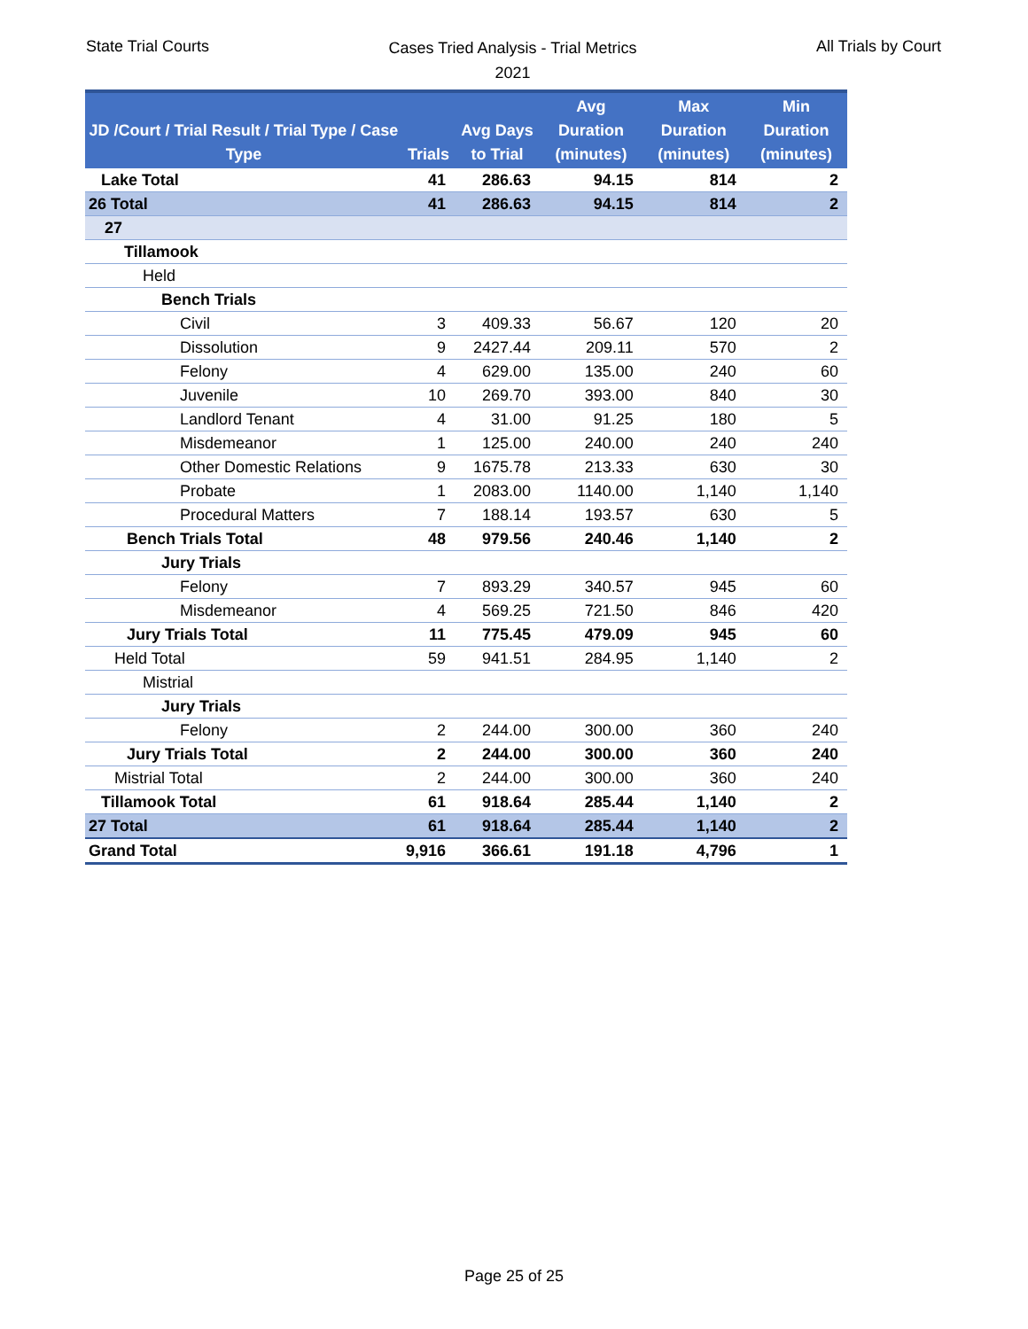State Trial Courts
Cases Tried Analysis - Trial Metrics
2021
All Trials by Court
| JD /Court / Trial Result / Trial Type / Case Type | Trials | Avg Days to Trial | Avg Duration (minutes) | Max Duration (minutes) | Min Duration (minutes) |
| --- | --- | --- | --- | --- | --- |
| Lake Total | 41 | 286.63 | 94.15 | 814 | 2 |
| 26 Total | 41 | 286.63 | 94.15 | 814 | 2 |
| 27 | | | | | |
| Tillamook | | | | | |
| Held | | | | | |
| Bench Trials | | | | | |
| Civil | 3 | 409.33 | 56.67 | 120 | 20 |
| Dissolution | 9 | 2427.44 | 209.11 | 570 | 2 |
| Felony | 4 | 629.00 | 135.00 | 240 | 60 |
| Juvenile | 10 | 269.70 | 393.00 | 840 | 30 |
| Landlord Tenant | 4 | 31.00 | 91.25 | 180 | 5 |
| Misdemeanor | 1 | 125.00 | 240.00 | 240 | 240 |
| Other Domestic Relations | 9 | 1675.78 | 213.33 | 630 | 30 |
| Probate | 1 | 2083.00 | 1140.00 | 1,140 | 1,140 |
| Procedural Matters | 7 | 188.14 | 193.57 | 630 | 5 |
| Bench Trials Total | 48 | 979.56 | 240.46 | 1,140 | 2 |
| Jury Trials | | | | | |
| Felony | 7 | 893.29 | 340.57 | 945 | 60 |
| Misdemeanor | 4 | 569.25 | 721.50 | 846 | 420 |
| Jury Trials Total | 11 | 775.45 | 479.09 | 945 | 60 |
| Held Total | 59 | 941.51 | 284.95 | 1,140 | 2 |
| Mistrial | | | | | |
| Jury Trials | | | | | |
| Felony | 2 | 244.00 | 300.00 | 360 | 240 |
| Jury Trials Total | 2 | 244.00 | 300.00 | 360 | 240 |
| Mistrial Total | 2 | 244.00 | 300.00 | 360 | 240 |
| Tillamook Total | 61 | 918.64 | 285.44 | 1,140 | 2 |
| 27 Total | 61 | 918.64 | 285.44 | 1,140 | 2 |
| Grand Total | 9,916 | 366.61 | 191.18 | 4,796 | 1 |
Page 25 of 25